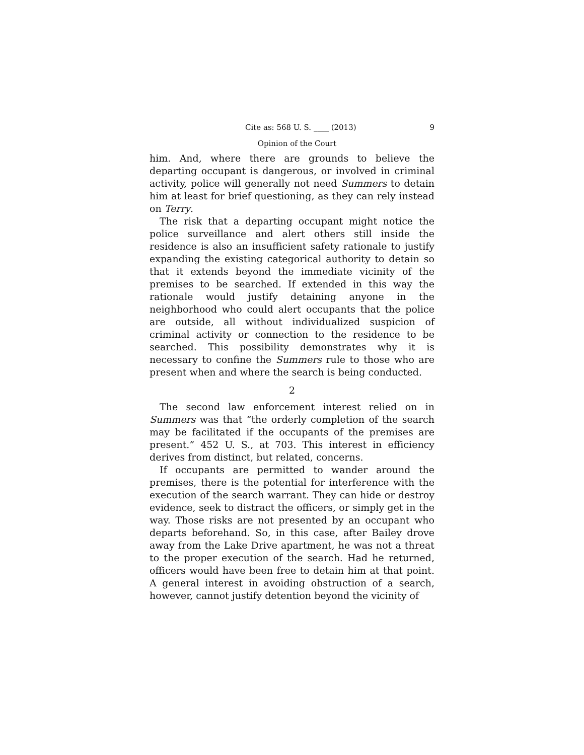Cite as: 568 U. S. ____ (2013) 9
Opinion of the Court
him. And, where there are grounds to believe the departing occupant is dangerous, or involved in criminal activity, police will generally not need Summers to detain him at least for brief questioning, as they can rely instead on Terry.
The risk that a departing occupant might notice the police surveillance and alert others still inside the residence is also an insufficient safety rationale to justify expanding the existing categorical authority to detain so that it extends beyond the immediate vicinity of the premises to be searched. If extended in this way the rationale would justify detaining anyone in the neighborhood who could alert occupants that the police are outside, all without individualized suspicion of criminal activity or connection to the residence to be searched. This possibility demonstrates why it is necessary to confine the Summers rule to those who are present when and where the search is being conducted.
2
The second law enforcement interest relied on in Summers was that “the orderly completion of the search may be facilitated if the occupants of the premises are present.” 452 U. S., at 703. This interest in efficiency derives from distinct, but related, concerns.
If occupants are permitted to wander around the premises, there is the potential for interference with the execution of the search warrant. They can hide or destroy evidence, seek to distract the officers, or simply get in the way. Those risks are not presented by an occupant who departs beforehand. So, in this case, after Bailey drove away from the Lake Drive apartment, he was not a threat to the proper execution of the search. Had he returned, officers would have been free to detain him at that point. A general interest in avoiding obstruction of a search, however, cannot justify detention beyond the vicinity of